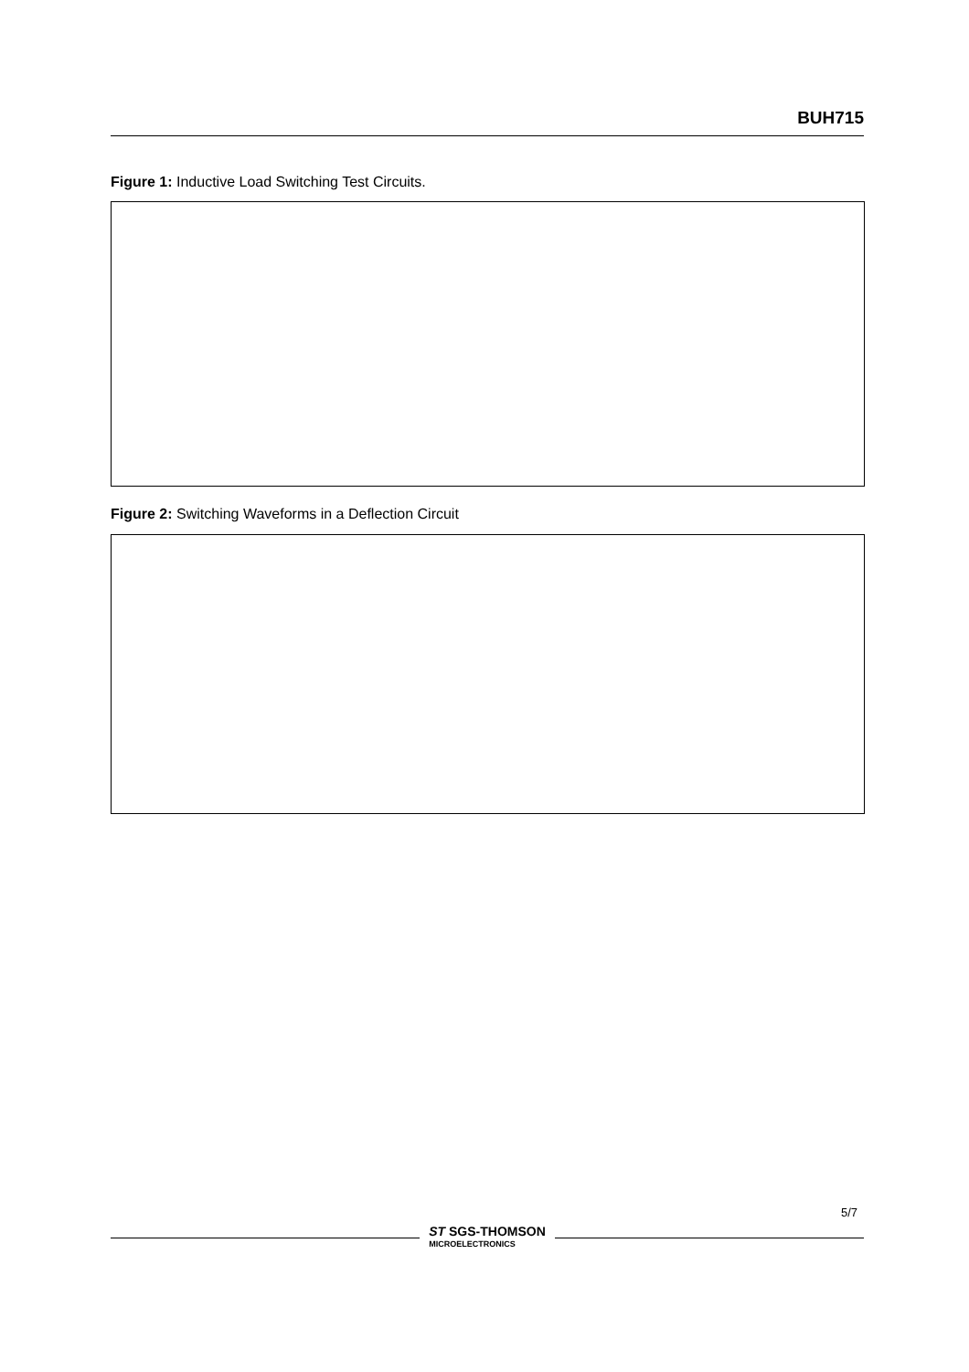BUH715
Figure 1: Inductive Load Switching Test Circuits.
Figure 2: Switching Waveforms in a Deflection Circuit
5/7
ST SGS-THOMSON
MICROELECTRONICS